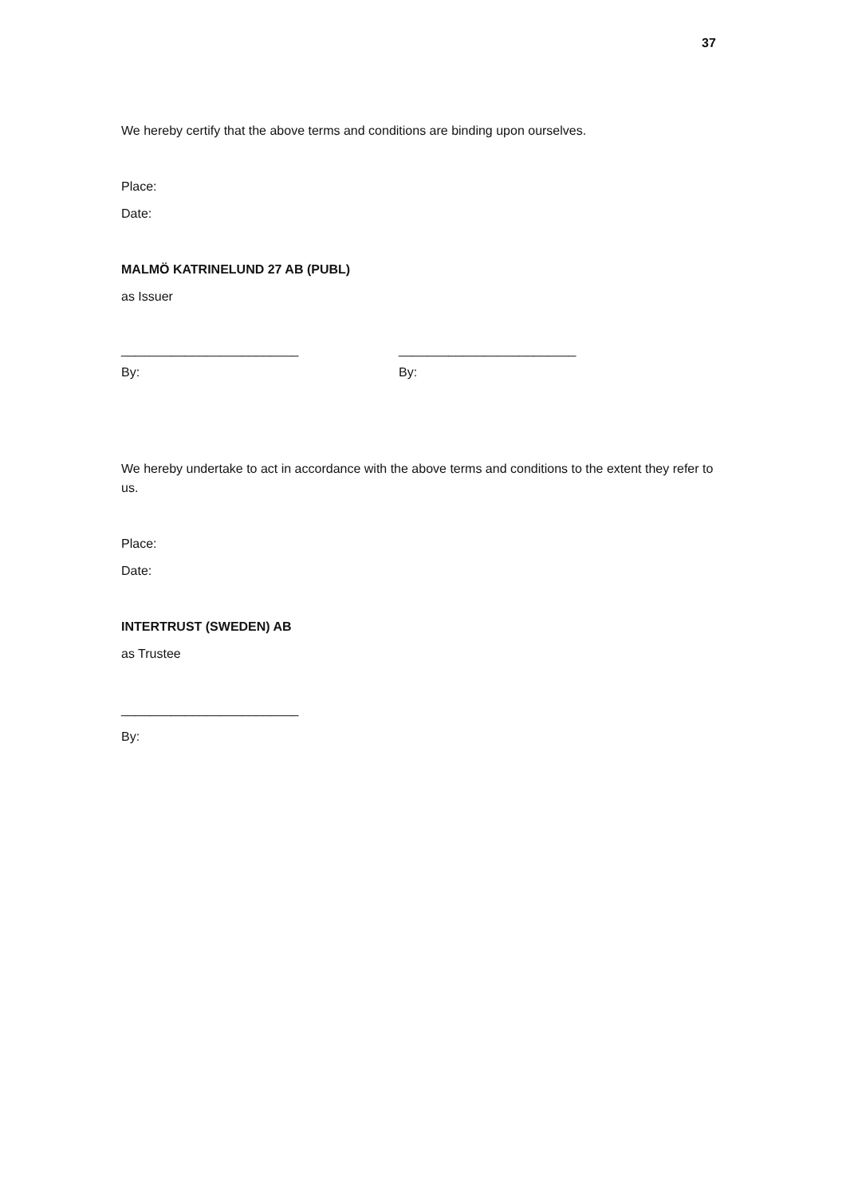37
We hereby certify that the above terms and conditions are binding upon ourselves.
Place:
Date:
MALMÖ KATRINELUND 27 AB (PUBL)
as Issuer
_________________________ _________________________
By: By:
We hereby undertake to act in accordance with the above terms and conditions to the extent they refer to us.
Place:
Date:
INTERTRUST (SWEDEN) AB
as Trustee
_________________________
By: